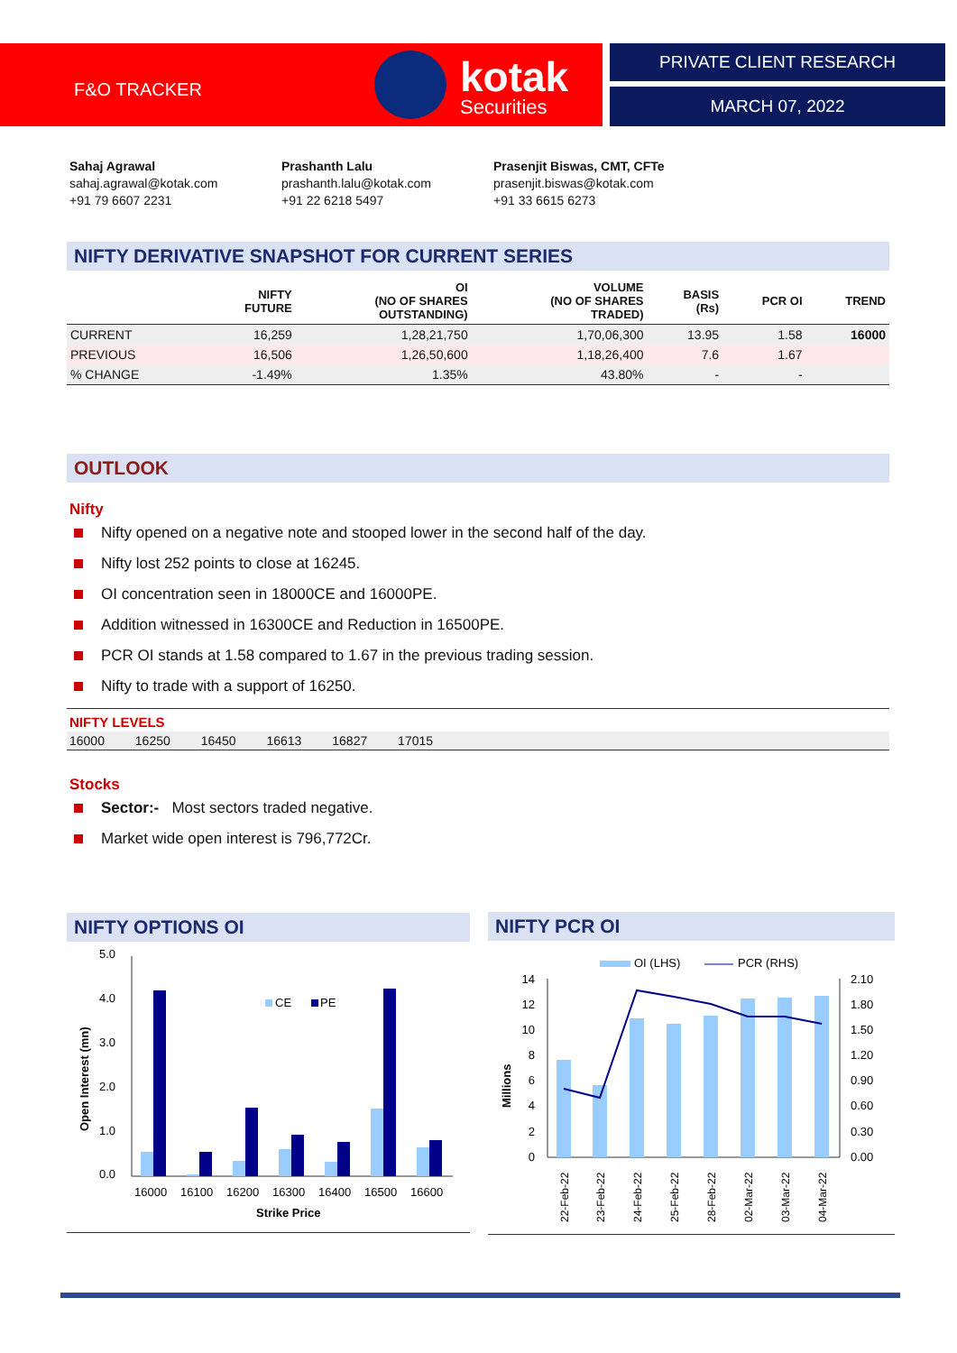F&O TRACKER kotak
Securities
PRIVATE CLIENT RESEARCH
MARCH 07, 2022
Sahaj Agrawal
sahaj.agrawal@kotak.com
+91 79 6607 2231
Prashanth Lalu
prashanth.lalu@kotak.com
+91 22 6218 5497
Prasenjit Biswas, CMT, CFTe
prasenjit.biswas@kotak.com
+91 33 6615 6273
NIFTY DERIVATIVE SNAPSHOT FOR CURRENT SERIES
| | NIFTY FUTURE | OI (NO OF SHARES OUTSTANDING) | VOLUME (NO OF SHARES TRADED) | BASIS (Rs) | PCR OI | TREND |
| --- | --- | --- | --- | --- | --- | --- |
| CURRENT | 16,259 | 1,28,21,750 | 1,70,06,300 | 13.95 | 1.58 | 16000 |
| PREVIOUS | 16,506 | 1,26,50,600 | 1,18,26,400 | 7.6 | 1.67 | |
| % CHANGE | -1.49% | 1.35% | 43.80% | - | - | |
OUTLOOK
Nifty
Nifty opened on a negative note and stooped lower in the second half of the day.
Nifty lost 252 points to close at 16245.
OI concentration seen in 18000CE and 16000PE.
Addition witnessed in 16300CE and Reduction in 16500PE.
PCR OI stands at 1.58 compared to 1.67 in the previous trading session.
Nifty to trade with a support of 16250.
NIFTY LEVELS
16000 16250 16450 16613 16827 17015
Stocks
Sector:- Most sectors traded negative.
Market wide open interest is 796,772Cr.
NIFTY OPTIONS OI
5.0
4.0
3.0
2.0
1.0
0.0
Open Interest (mn)
CE
PE
16000
16100
16200
16300
16400
16500
16600
Strike Price
NIFTY PCR OI
OI (LHS)
PCR (RHS)
Millions
14
12
10
8
6
4
2
0
2.10
1.80
1.50
1.20
0.90
0.60
0.30
0.00
22-Feb-22
23-Feb-22
24-Feb-22
25-Feb-22
28-Feb-22
02-Mar-22
03-Mar-22
04-Mar-22